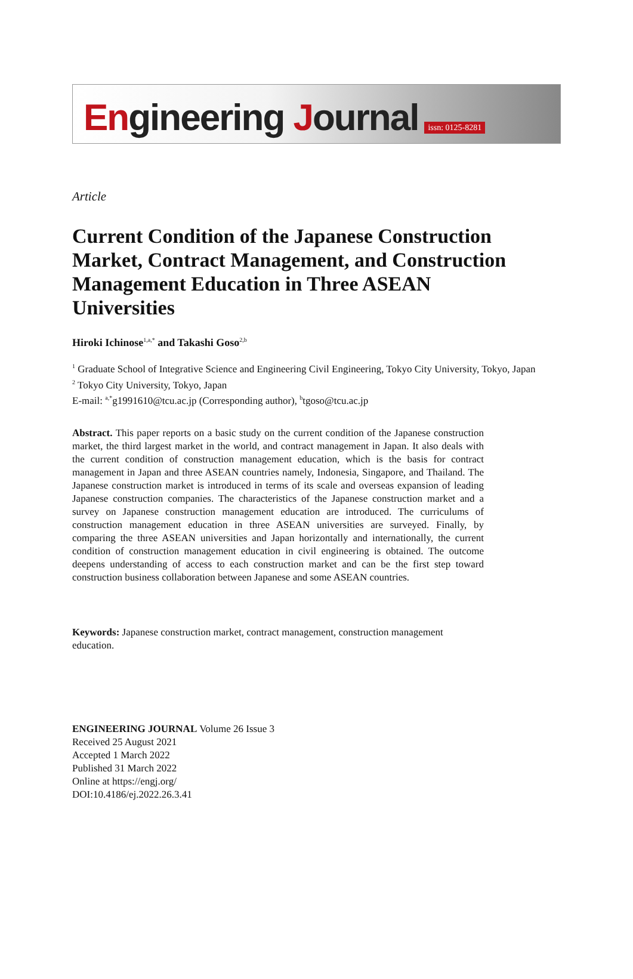Engineering Journal issn: 0125-8281
Article
Current Condition of the Japanese Construction Market, Contract Management, and Construction Management Education in Three ASEAN Universities
Hiroki Ichinose<sup>1,a,*</sup> and Takashi Goso<sup>2,b</sup>
<sup>1</sup> Graduate School of Integrative Science and Engineering Civil Engineering, Tokyo City University, Tokyo, Japan
<sup>2</sup> Tokyo City University, Tokyo, Japan
E-mail: <sup>a,*</sup>g1991610@tcu.ac.jp (Corresponding author), <sup>b</sup>tgoso@tcu.ac.jp
Abstract. This paper reports on a basic study on the current condition of the Japanese construction market, the third largest market in the world, and contract management in Japan. It also deals with the current condition of construction management education, which is the basis for contract management in Japan and three ASEAN countries namely, Indonesia, Singapore, and Thailand. The Japanese construction market is introduced in terms of its scale and overseas expansion of leading Japanese construction companies. The characteristics of the Japanese construction market and a survey on Japanese construction management education are introduced. The curriculums of construction management education in three ASEAN universities are surveyed. Finally, by comparing the three ASEAN universities and Japan horizontally and internationally, the current condition of construction management education in civil engineering is obtained. The outcome deepens understanding of access to each construction market and can be the first step toward construction business collaboration between Japanese and some ASEAN countries.
Keywords: Japanese construction market, contract management, construction management education.
ENGINEERING JOURNAL Volume 26 Issue 3
Received 25 August 2021
Accepted 1 March 2022
Published 31 March 2022
Online at https://engj.org/
DOI:10.4186/ej.2022.26.3.41